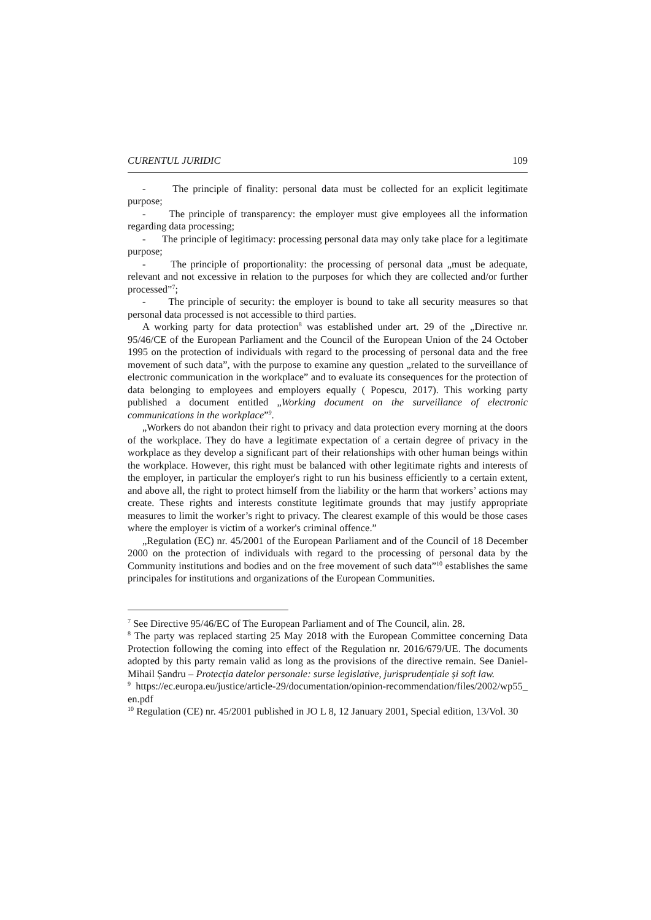CURENTUL JURIDIC 109
- The principle of finality: personal data must be collected for an explicit legitimate purpose;
- The principle of transparency: the employer must give employees all the information regarding data processing;
- The principle of legitimacy: processing personal data may only take place for a legitimate purpose;
- The principle of proportionality: the processing of personal data „must be adequate, relevant and not excessive in relation to the purposes for which they are collected and/or further processed”<sup>7</sup>;
- The principle of security: the employer is bound to take all security measures so that personal data processed is not accessible to third parties.
A working party for data protection<sup>8</sup> was established under art. 29 of the „Directive nr. 95/46/CE of the European Parliament and the Council of the European Union of the 24 October 1995 on the protection of individuals with regard to the processing of personal data and the free movement of such data”, with the purpose to examine any question „related to the surveillance of electronic communication in the workplace” and to evaluate its consequences for the protection of data belonging to employees and employers equally ( Popescu, 2017). This working party published a document entitled „Working document on the surveillance of electronic communications in the workplace”<sup>9</sup>.
„Workers do not abandon their right to privacy and data protection every morning at the doors of the workplace. They do have a legitimate expectation of a certain degree of privacy in the workplace as they develop a significant part of their relationships with other human beings within the workplace. However, this right must be balanced with other legitimate rights and interests of the employer, in particular the employer's right to run his business efficiently to a certain extent, and above all, the right to protect himself from the liability or the harm that workers’ actions may create. These rights and interests constitute legitimate grounds that may justify appropriate measures to limit the worker’s right to privacy. The clearest example of this would be those cases where the employer is victim of a worker's criminal offence.”
„Regulation (EC) nr. 45/2001 of the European Parliament and of the Council of 18 December 2000 on the protection of individuals with regard to the processing of personal data by the Community institutions and bodies and on the free movement of such data”<sup>10</sup> establishes the same principales for institutions and organizations of the European Communities.
<sup>7</sup> See Directive 95/46/EC of The European Parliament and of The Council, alin. 28.
<sup>8</sup> The party was replaced starting 25 May 2018 with the European Committee concerning Data Protection following the coming into effect of the Regulation nr. 2016/679/UE. The documents adopted by this party remain valid as long as the provisions of the directive remain. See Daniel-Mihail Șandru – Protecția datelor personale: surse legislative, jurisprudențiale și soft law.
<sup>9</sup> https://ec.europa.eu/justice/article-29/documentation/opinion-recommendation/files/2002/wp55_en.pdf
<sup>10</sup> Regulation (CE) nr. 45/2001 published in JO L 8, 12 January 2001, Special edition, 13/Vol. 30